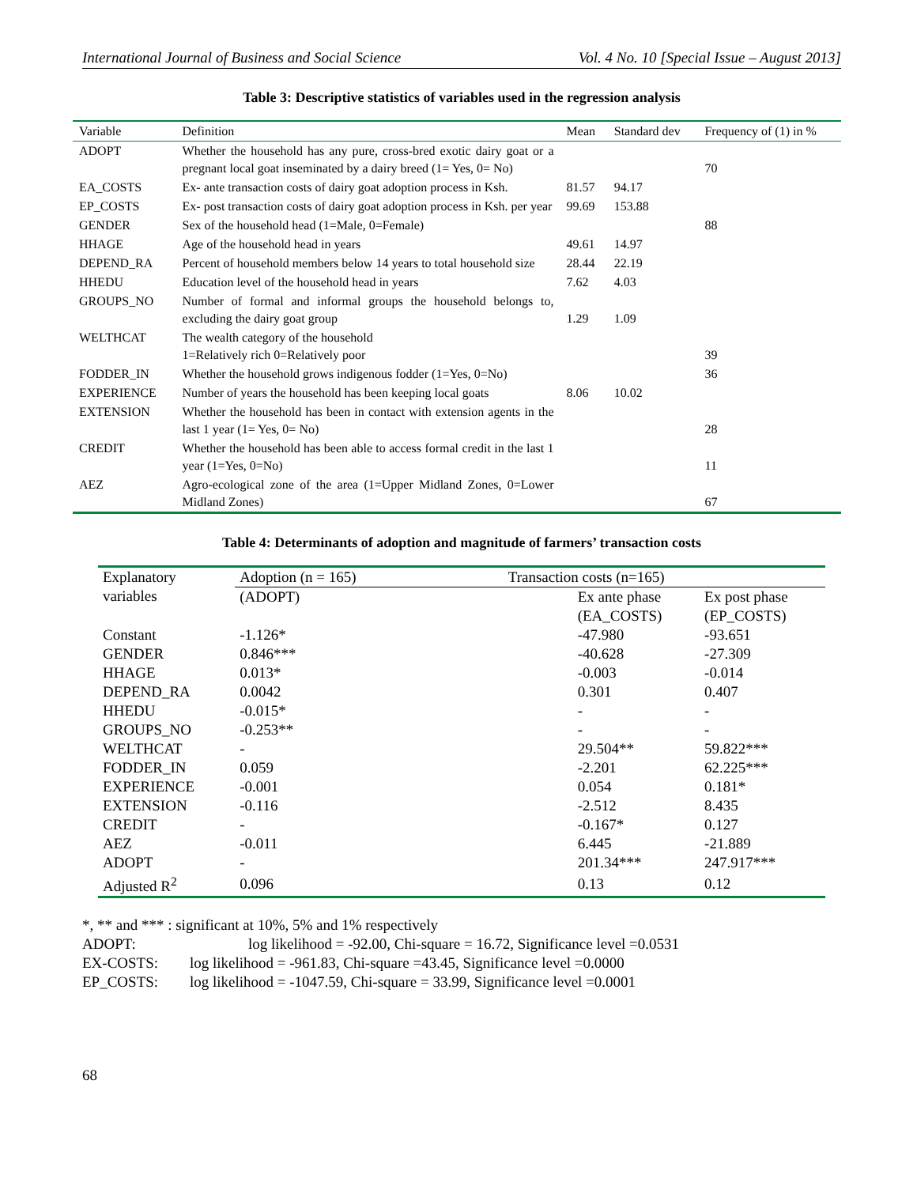International Journal of Business and Social Science Vol. 4 No. 10 [Special Issue – August 2013]
Table 3: Descriptive statistics of variables used in the regression analysis
| Variable | Definition | Mean | Standard dev | Frequency of (1) in % |
| --- | --- | --- | --- | --- |
| ADOPT | Whether the household has any pure, cross-bred exotic dairy goat or a pregnant local goat inseminated by a dairy breed (1= Yes, 0= No) | | | 70 |
| EA_COSTS | Ex- ante transaction costs of dairy goat adoption process in Ksh. | 81.57 | 94.17 | |
| EP_COSTS | Ex- post transaction costs of dairy goat adoption process in Ksh. per year | 99.69 | 153.88 | |
| GENDER | Sex of the household head (1=Male, 0=Female) | | | 88 |
| HHAGE | Age of the household head in years | 49.61 | 14.97 | |
| DEPEND_RA | Percent of household members below 14 years to total household size | 28.44 | 22.19 | |
| HHEDU | Education level of the household head in years | 7.62 | 4.03 | |
| GROUPS_NO | Number of formal and informal groups the household belongs to, excluding the dairy goat group | 1.29 | 1.09 | |
| WELTHCAT | The wealth category of the household 1=Relatively rich 0=Relatively poor | | | 39 |
| FODDER_IN | Whether the household grows indigenous fodder (1=Yes, 0=No) | | | 36 |
| EXPERIENCE | Number of years the household has been keeping local goats | 8.06 | 10.02 | |
| EXTENSION | Whether the household has been in contact with extension agents in the last 1 year (1= Yes, 0= No) | | | 28 |
| CREDIT | Whether the household has been able to access formal credit in the last 1 year (1=Yes, 0=No) | | | 11 |
| AEZ | Agro-ecological zone of the area (1=Upper Midland Zones, 0=Lower Midland Zones) | | | 67 |
Table 4: Determinants of adoption and magnitude of farmers’ transaction costs
| Explanatory variables | Adoption (n = 165) | Transaction costs (n=165) | | |
| --- | --- | --- | --- | --- |
| | (ADOPT) | | Ex ante phase | Ex post phase |
| | | | (EA_COSTS) | (EP_COSTS) |
| Constant | -1.126* | | -47.980 | -93.651 |
| GENDER | 0.846*** | | -40.628 | -27.309 |
| HHAGE | 0.013* | | -0.003 | -0.014 |
| DEPEND_RA | 0.0042 | | 0.301 | 0.407 |
| HHEDU | -0.015* | | - | - |
| GROUPS_NO | -0.253** | | - | - |
| WELTHCAT | - | | 29.504** | 59.822*** |
| FODDER_IN | 0.059 | | -2.201 | 62.225*** |
| EXPERIENCE | -0.001 | | 0.054 | 0.181* |
| EXTENSION | -0.116 | | -2.512 | 8.435 |
| CREDIT | - | | -0.167* | 0.127 |
| AEZ | -0.011 | | 6.445 | -21.889 |
| ADOPT | - | | 201.34*** | 247.917*** |
| Adjusted R<sup>2</sup> | 0.096 | | 0.13 | 0.12 |
*, ** and *** : significant at 10%, 5% and 1% respectively
| ADOPT: | log likelihood = -92.00, Chi-square = 16.72, Significance level =0.0531 |
| EX-COSTS: | log likelihood = -961.83, Chi-square =43.45, Significance level =0.0000 |
| EP_COSTS: | log likelihood = -1047.59, Chi-square = 33.99, Significance level =0.0001 |
68